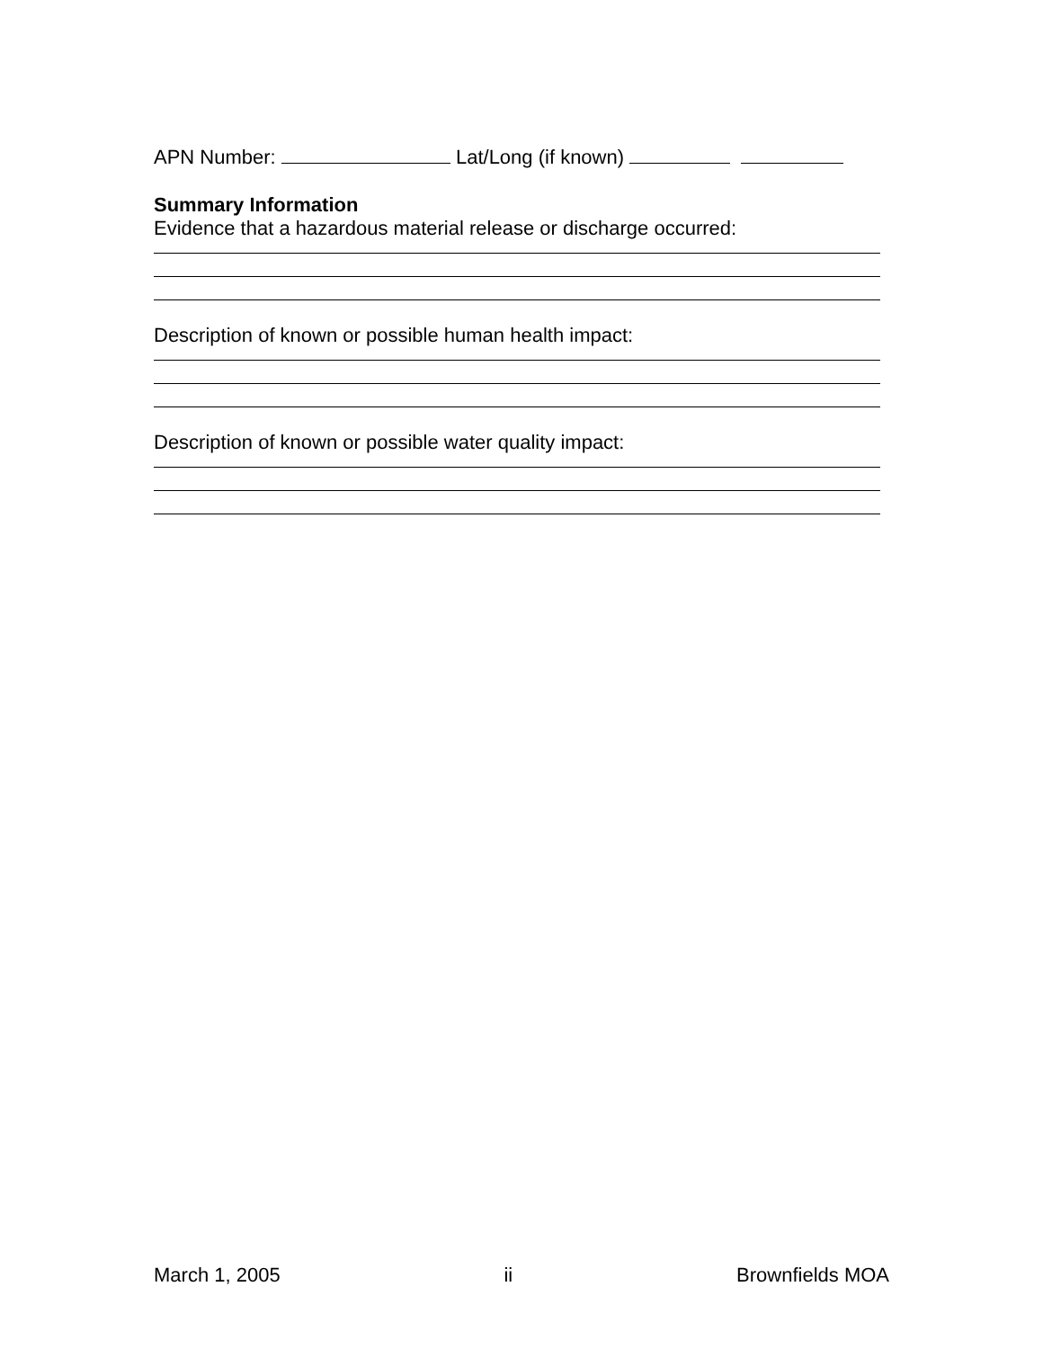APN Number: Lat/Long (if known)
Summary Information
Evidence that a hazardous material release or discharge occurred:
Description of known or possible human health impact:
Description of known or possible water quality impact:
March 1, 2005 ii Brownfields MOA